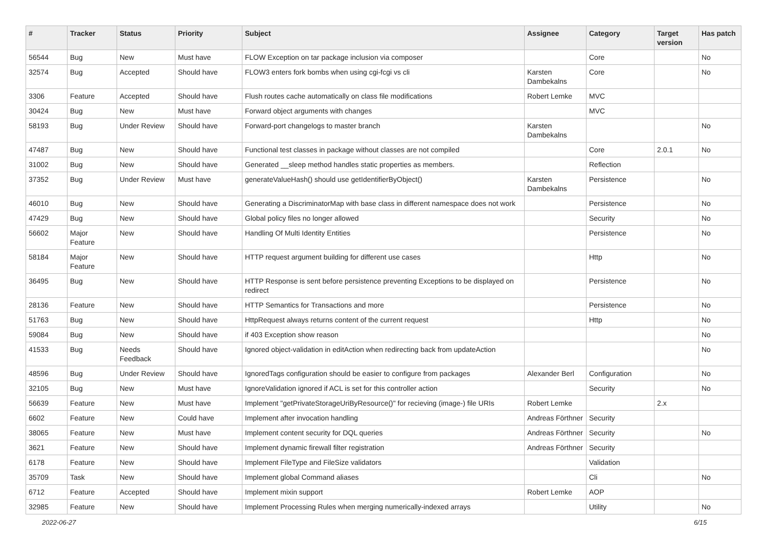| # | Tracker | Status | Priority | Subject | Assignee | Category | Target version | Has patch |
| --- | --- | --- | --- | --- | --- | --- | --- | --- |
| 56544 | Bug | New | Must have | FLOW Exception on tar package inclusion via composer | | Core | | No |
| 32574 | Bug | Accepted | Should have | FLOW3 enters fork bombs when using cgi-fcgi vs cli | Karsten Dambekalns | Core | | No |
| 3306 | Feature | Accepted | Should have | Flush routes cache automatically on class file modifications | Robert Lemke | MVC | | |
| 30424 | Bug | New | Must have | Forward object arguments with changes | | MVC | | |
| 58193 | Bug | Under Review | Should have | Forward-port changelogs to master branch | Karsten Dambekalns | | | No |
| 47487 | Bug | New | Should have | Functional test classes in package without classes are not compiled | | Core | 2.0.1 | No |
| 31002 | Bug | New | Should have | Generated __sleep method handles static properties as members. | | Reflection | | |
| 37352 | Bug | Under Review | Must have | generateValueHash() should use getIdentifierByObject() | Karsten Dambekalns | Persistence | | No |
| 46010 | Bug | New | Should have | Generating a DiscriminatorMap with base class in different namespace does not work | | Persistence | | No |
| 47429 | Bug | New | Should have | Global policy files no longer allowed | | Security | | No |
| 56602 | Major Feature | New | Should have | Handling Of Multi Identity Entities | | Persistence | | No |
| 58184 | Major Feature | New | Should have | HTTP request argument building for different use cases | | Http | | No |
| 36495 | Bug | New | Should have | HTTP Response is sent before persistence preventing Exceptions to be displayed on redirect | | Persistence | | No |
| 28136 | Feature | New | Should have | HTTP Semantics for Transactions and more | | Persistence | | No |
| 51763 | Bug | New | Should have | HttpRequest always returns content of the current request | | Http | | No |
| 59084 | Bug | New | Should have | if 403 Exception show reason | | | | No |
| 41533 | Bug | Needs Feedback | Should have | Ignored object-validation in editAction when redirecting back from updateAction | | | | No |
| 48596 | Bug | Under Review | Should have | IgnoredTags configuration should be easier to configure from packages | Alexander Berl | Configuration | | No |
| 32105 | Bug | New | Must have | IgnoreValidation ignored if ACL is set for this controller action | | Security | | No |
| 56639 | Feature | New | Must have | Implement "getPrivateStorageUriByResource()" for recieving (image-) file URIs | Robert Lemke | | 2.x | |
| 6602 | Feature | New | Could have | Implement after invocation handling | Andreas Förthner | Security | | |
| 38065 | Feature | New | Must have | Implement content security for DQL queries | Andreas Förthner | Security | | No |
| 3621 | Feature | New | Should have | Implement dynamic firewall filter registration | Andreas Förthner | Security | | |
| 6178 | Feature | New | Should have | Implement FileType and FileSize validators | | Validation | | |
| 35709 | Task | New | Should have | Implement global Command aliases | | Cli | | No |
| 6712 | Feature | Accepted | Should have | Implement mixin support | Robert Lemke | AOP | | |
| 32985 | Feature | New | Should have | Implement Processing Rules when merging numerically-indexed arrays | | Utility | | No |
2022-06-27 6/15